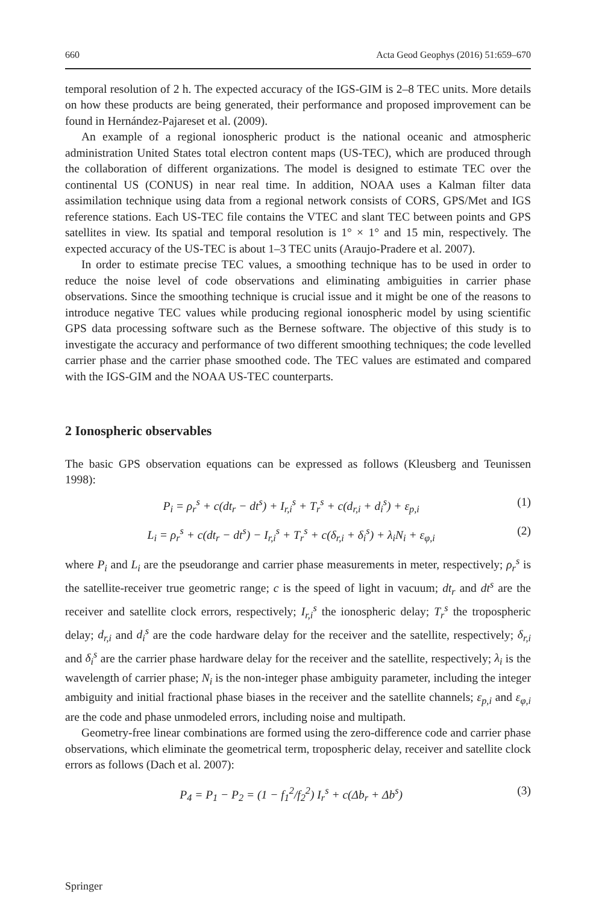660 Acta Geod Geophys (2016) 51:659–670
temporal resolution of 2 h. The expected accuracy of the IGS-GIM is 2–8 TEC units. More details on how these products are being generated, their performance and proposed improvement can be found in Hernández-Pajareset et al. (2009).
An example of a regional ionospheric product is the national oceanic and atmospheric administration United States total electron content maps (US-TEC), which are produced through the collaboration of different organizations. The model is designed to estimate TEC over the continental US (CONUS) in near real time. In addition, NOAA uses a Kalman filter data assimilation technique using data from a regional network consists of CORS, GPS/Met and IGS reference stations. Each US-TEC file contains the VTEC and slant TEC between points and GPS satellites in view. Its spatial and temporal resolution is 1° × 1° and 15 min, respectively. The expected accuracy of the US-TEC is about 1–3 TEC units (Araujo-Pradere et al. 2007).
In order to estimate precise TEC values, a smoothing technique has to be used in order to reduce the noise level of code observations and eliminating ambiguities in carrier phase observations. Since the smoothing technique is crucial issue and it might be one of the reasons to introduce negative TEC values while producing regional ionospheric model by using scientific GPS data processing software such as the Bernese software. The objective of this study is to investigate the accuracy and performance of two different smoothing techniques; the code levelled carrier phase and the carrier phase smoothed code. The TEC values are estimated and compared with the IGS-GIM and the NOAA US-TEC counterparts.
2 Ionospheric observables
The basic GPS observation equations can be expressed as follows (Kleusberg and Teunissen 1998):
P<sub>i</sub> = ρ<sub>r</sub><sup>s</sup> + c(dt<sub>r</sub> − dt<sup>s</sup>) + I<sub>r,i</sub><sup>s</sup> + T<sub>r</sub><sup>s</sup> + c(d<sub>r,i</sub> + d<sub>i</sub><sup>s</sup>) + ε<sub>p,i</sub> (1)
L<sub>i</sub> = ρ<sub>r</sub><sup>s</sup> + c(dt<sub>r</sub> − dt<sup>s</sup>) − I<sub>r,i</sub><sup>s</sup> + T<sub>r</sub><sup>s</sup> + c(δ<sub>r,i</sub> + δ<sub>i</sub><sup>s</sup>) + λ<sub>i</sub>N<sub>i</sub> + ε<sub>φ,i</sub> (2)
where P<sub>i</sub> and L<sub>i</sub> are the pseudorange and carrier phase measurements in meter, respectively; ρ<sub>r</sub><sup>s</sup> is the satellite-receiver true geometric range; c is the speed of light in vacuum; dt<sub>r</sub> and dt<sup>s</sup> are the receiver and satellite clock errors, respectively; I<sub>r,i</sub><sup>s</sup> the ionospheric delay; T<sub>r</sub><sup>s</sup> the tropospheric delay; d<sub>r,i</sub> and d<sub>i</sub><sup>s</sup> are the code hardware delay for the receiver and the satellite, respectively; δ<sub>r,i</sub> and δ<sub>i</sub><sup>s</sup> are the carrier phase hardware delay for the receiver and the satellite, respectively; λ<sub>i</sub> is the wavelength of carrier phase; N<sub>i</sub> is the non-integer phase ambiguity parameter, including the integer ambiguity and initial fractional phase biases in the receiver and the satellite channels; ε<sub>p,i</sub> and ε<sub>φ,i</sub> are the code and phase unmodeled errors, including noise and multipath.
Geometry-free linear combinations are formed using the zero-difference code and carrier phase observations, which eliminate the geometrical term, tropospheric delay, receiver and satellite clock errors as follows (Dach et al. 2007):
P<sub>4</sub> = P<sub>1</sub> − P<sub>2</sub> = (1 − f<sub>1</sub><sup>2</sup>/f<sub>2</sub><sup>2</sup>) I<sub>r</sub><sup>s</sup> + c(Δb<sub>r</sub> + Δb<sup>s</sup>) (3)
Springer